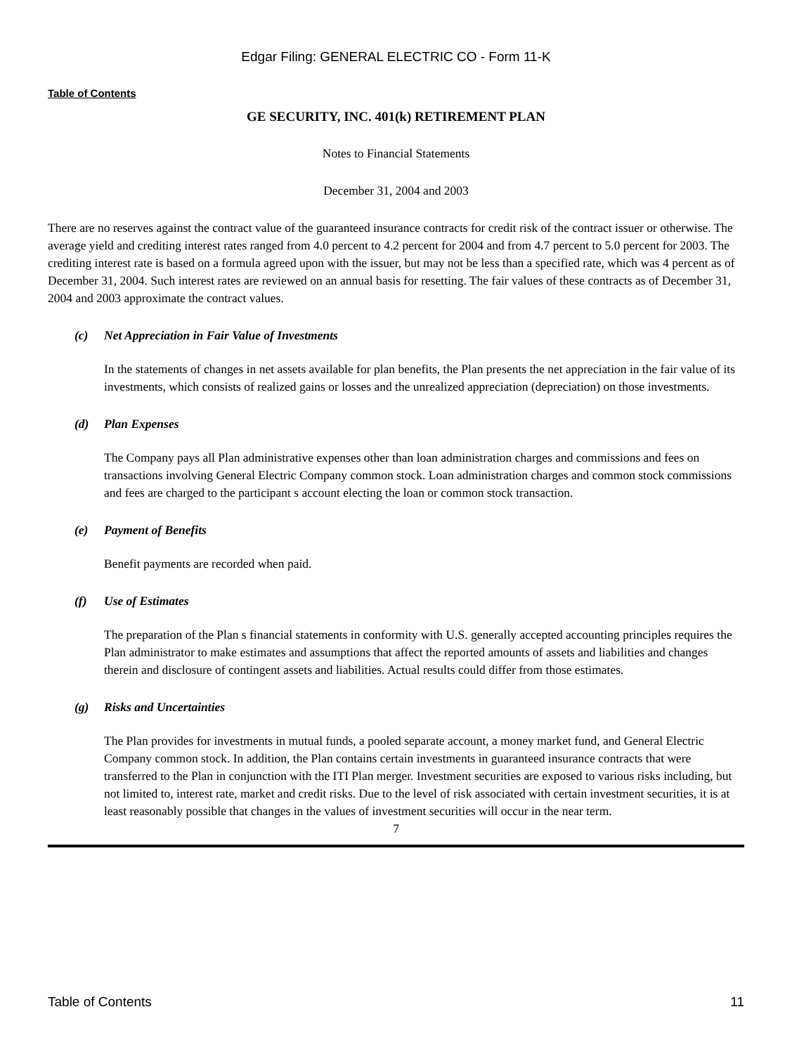Edgar Filing: GENERAL ELECTRIC CO - Form 11-K
Table of Contents
GE SECURITY, INC. 401(k) RETIREMENT PLAN
Notes to Financial Statements
December 31, 2004 and 2003
There are no reserves against the contract value of the guaranteed insurance contracts for credit risk of the contract issuer or otherwise. The average yield and crediting interest rates ranged from 4.0 percent to 4.2 percent for 2004 and from 4.7 percent to 5.0 percent for 2003. The crediting interest rate is based on a formula agreed upon with the issuer, but may not be less than a specified rate, which was 4 percent as of December 31, 2004. Such interest rates are reviewed on an annual basis for resetting. The fair values of these contracts as of December 31, 2004 and 2003 approximate the contract values.
(c) Net Appreciation in Fair Value of Investments
In the statements of changes in net assets available for plan benefits, the Plan presents the net appreciation in the fair value of its investments, which consists of realized gains or losses and the unrealized appreciation (depreciation) on those investments.
(d) Plan Expenses
The Company pays all Plan administrative expenses other than loan administration charges and commissions and fees on transactions involving General Electric Company common stock. Loan administration charges and common stock commissions and fees are charged to the participant s account electing the loan or common stock transaction.
(e) Payment of Benefits
Benefit payments are recorded when paid.
(f) Use of Estimates
The preparation of the Plan s financial statements in conformity with U.S. generally accepted accounting principles requires the Plan administrator to make estimates and assumptions that affect the reported amounts of assets and liabilities and changes therein and disclosure of contingent assets and liabilities. Actual results could differ from those estimates.
(g) Risks and Uncertainties
The Plan provides for investments in mutual funds, a pooled separate account, a money market fund, and General Electric Company common stock. In addition, the Plan contains certain investments in guaranteed insurance contracts that were transferred to the Plan in conjunction with the ITI Plan merger. Investment securities are exposed to various risks including, but not limited to, interest rate, market and credit risks. Due to the level of risk associated with certain investment securities, it is at least reasonably possible that changes in the values of investment securities will occur in the near term.
7
Table of Contents 11